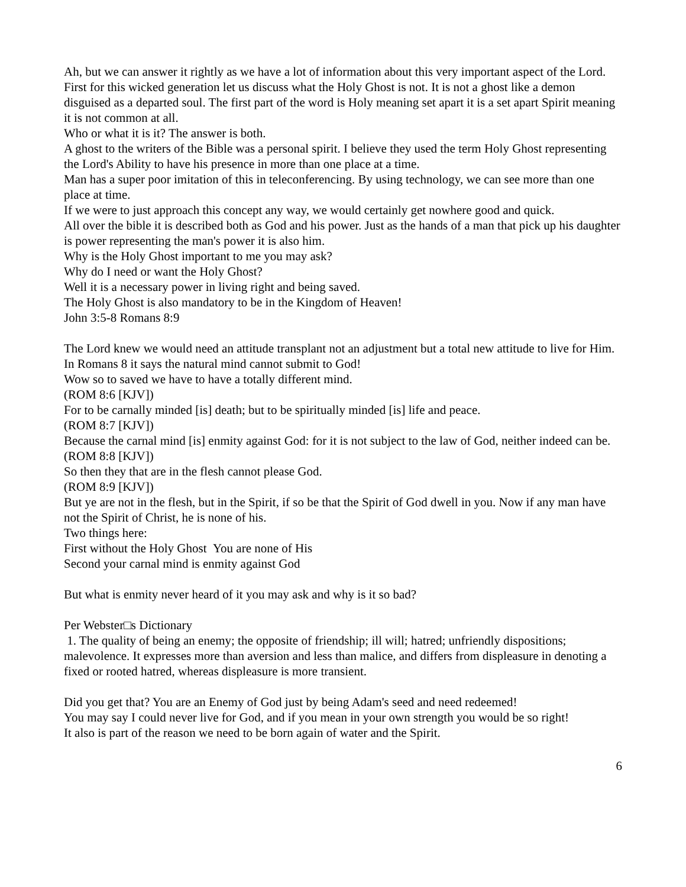Ah, but we can answer it rightly as we have a lot of information about this very important aspect of the Lord.
First for this wicked generation let us discuss what the Holy Ghost is not. It is not a ghost like a demon disguised as a departed soul. The first part of the word is Holy meaning set apart it is a set apart Spirit meaning it is not common at all.
Who or what it is it? The answer is both.
A ghost to the writers of the Bible was a personal spirit. I believe they used the term Holy Ghost representing the Lord's Ability to have his presence in more than one place at a time.
Man has a super poor imitation of this in teleconferencing. By using technology, we can see more than one place at time.
If we were to just approach this concept any way, we would certainly get nowhere good and quick.
All over the bible it is described both as God and his power. Just as the hands of a man that pick up his daughter is power representing the man's power it is also him.
Why is the Holy Ghost important to me you may ask?
Why do I need or want the Holy Ghost?
Well it is a necessary power in living right and being saved.
The Holy Ghost is also mandatory to be in the Kingdom of Heaven!
John 3:5-8 Romans 8:9
The Lord knew we would need an attitude transplant not an adjustment but a total new attitude to live for Him.
In Romans 8 it says the natural mind cannot submit to God!
Wow so to saved we have to have a totally different mind.
(ROM 8:6 [KJV])
For to be carnally minded [is] death; but to be spiritually minded [is] life and peace.
(ROM 8:7 [KJV])
Because the carnal mind [is] enmity against God: for it is not subject to the law of God, neither indeed can be.
(ROM 8:8 [KJV])
So then they that are in the flesh cannot please God.
(ROM 8:9 [KJV])
But ye are not in the flesh, but in the Spirit, if so be that the Spirit of God dwell in you. Now if any man have not the Spirit of Christ, he is none of his.
Two things here:
First without the Holy Ghost You are none of His
Second your carnal mind is enmity against God
But what is enmity never heard of it you may ask and why is it so bad?
Per Webster□s Dictionary
1. The quality of being an enemy; the opposite of friendship; ill will; hatred; unfriendly dispositions; malevolence. It expresses more than aversion and less than malice, and differs from displeasure in denoting a fixed or rooted hatred, whereas displeasure is more transient.
Did you get that? You are an Enemy of God just by being Adam's seed and need redeemed!
You may say I could never live for God, and if you mean in your own strength you would be so right!
It also is part of the reason we need to be born again of water and the Spirit.
6